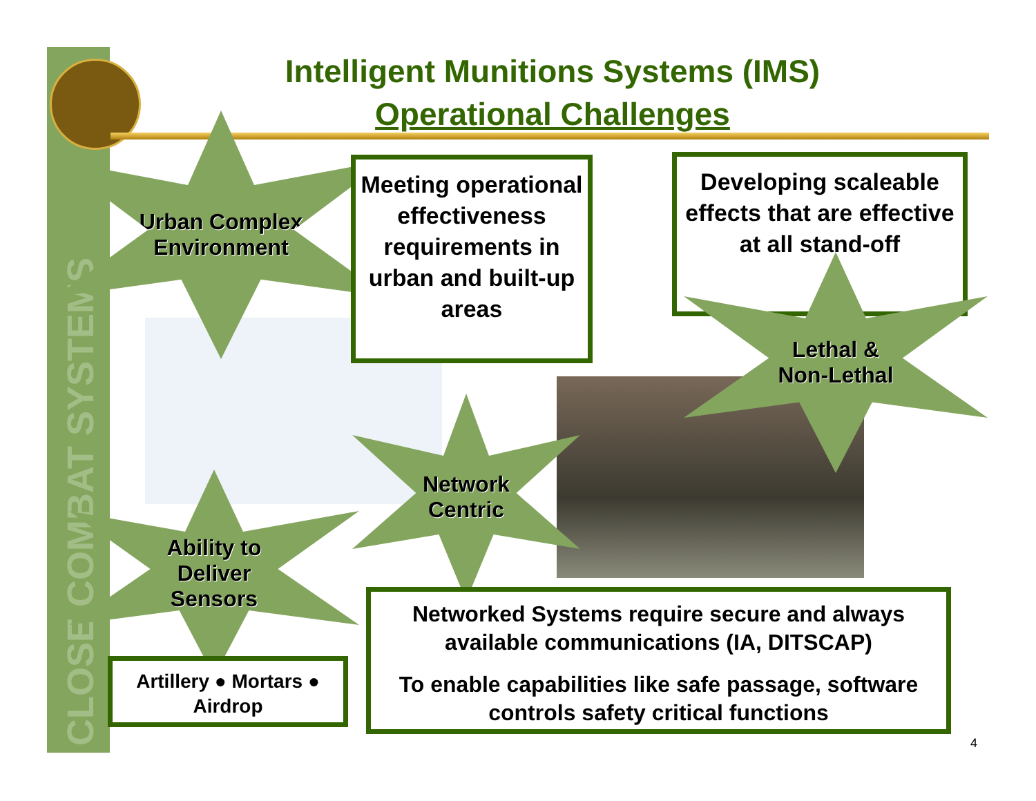CLOSE COMBAT SYSTEMS
Intelligent Munitions Systems (IMS)
Operational Challenges
Urban Complex
Environment
Meeting operational effectiveness requirements in urban and built-up areas
Developing scaleable effects that are effective at all stand-off
Lethal &
Non-Lethal
Network
Centric
Ability to
Deliver
Sensors
Artillery ● Mortars ●
Airdrop
Networked Systems require secure and always available communications (IA, DITSCAP)
To enable capabilities like safe passage, software controls safety critical functions
4